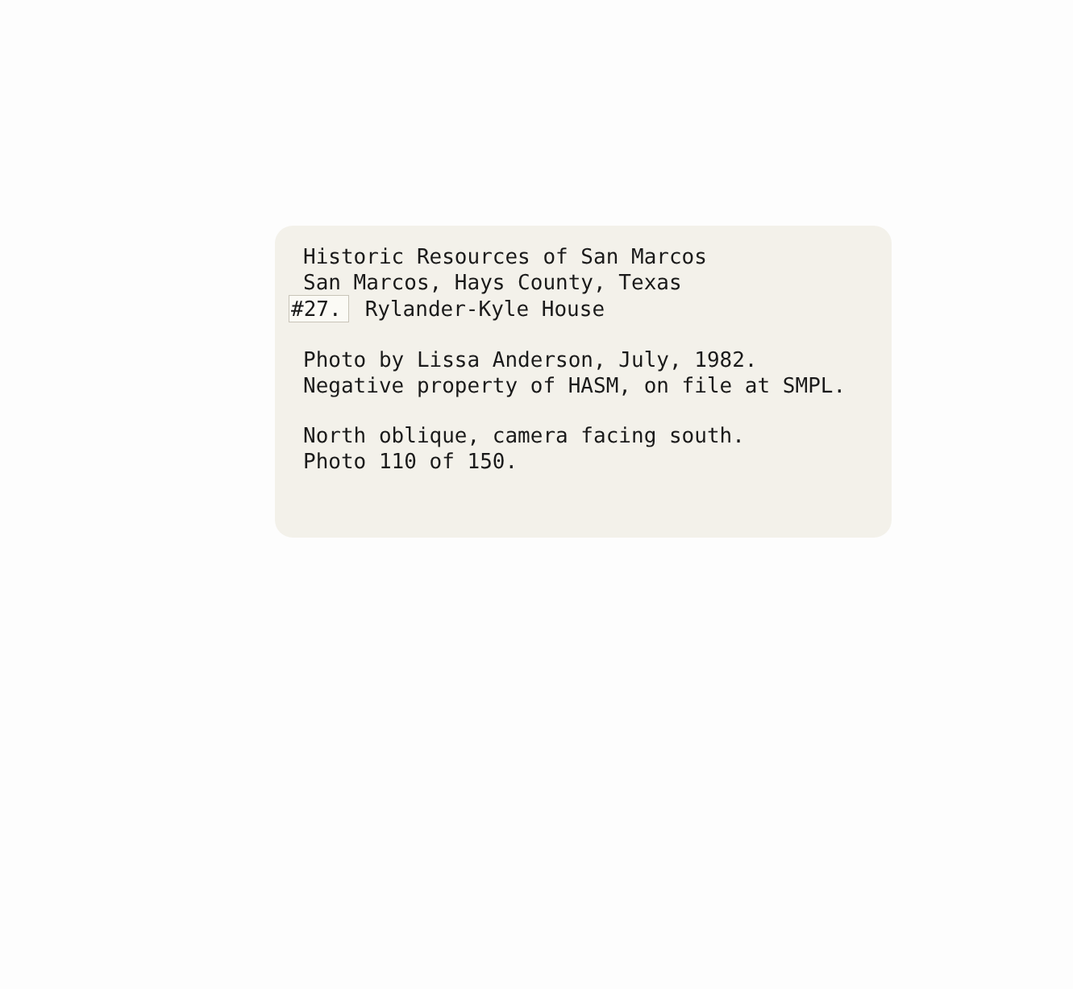Historic Resources of San Marcos
San Marcos, Hays County, Texas
#27. Rylander-Kyle House
Photo by Lissa Anderson, July, 1982.
Negative property of HASM, on file at SMPL.
North oblique, camera facing south.
Photo 110 of 150.